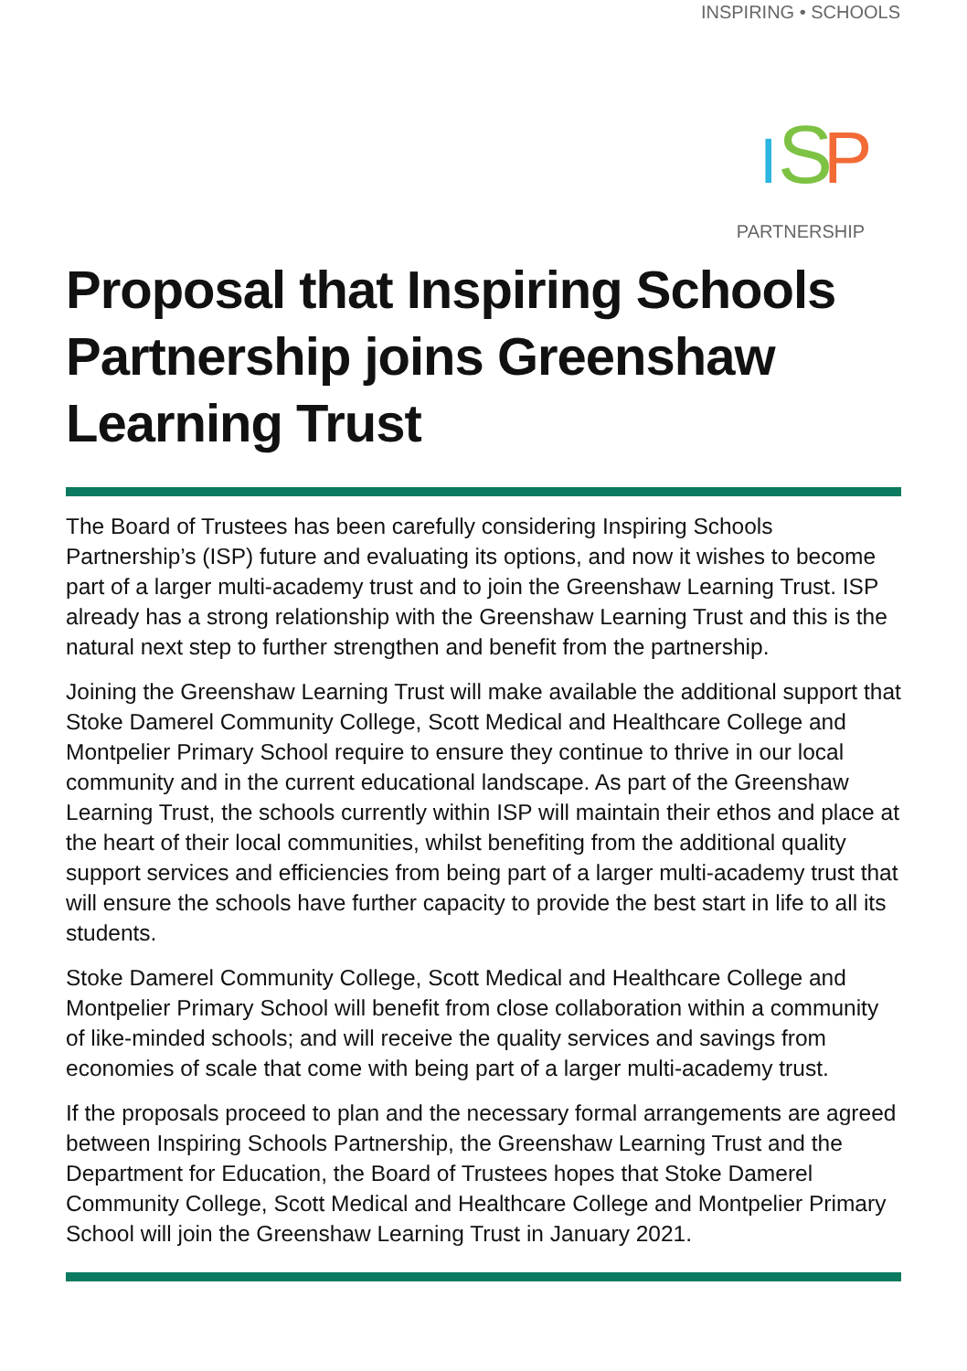INSPIRING • SCHOOLS
I
S
P
PARTNERSHIP
Proposal that Inspiring Schools Partnership joins Greenshaw Learning Trust
The Board of Trustees has been carefully considering Inspiring Schools Partnership’s (ISP) future and evaluating its options, and now it wishes to become part of a larger multi-academy trust and to join the Greenshaw Learning Trust. ISP already has a strong relationship with the Greenshaw Learning Trust and this is the natural next step to further strengthen and benefit from the partnership.
Joining the Greenshaw Learning Trust will make available the additional support that Stoke Damerel Community College, Scott Medical and Healthcare College and Montpelier Primary School require to ensure they continue to thrive in our local community and in the current educational landscape. As part of the Greenshaw Learning Trust, the schools currently within ISP will maintain their ethos and place at the heart of their local communities, whilst benefiting from the additional quality support services and efficiencies from being part of a larger multi-academy trust that will ensure the schools have further capacity to provide the best start in life to all its students.
Stoke Damerel Community College, Scott Medical and Healthcare College and Montpelier Primary School will benefit from close collaboration within a community of like-minded schools; and will receive the quality services and savings from economies of scale that come with being part of a larger multi-academy trust.
If the proposals proceed to plan and the necessary formal arrangements are agreed between Inspiring Schools Partnership, the Greenshaw Learning Trust and the Department for Education, the Board of Trustees hopes that Stoke Damerel Community College, Scott Medical and Healthcare College and Montpelier Primary School will join the Greenshaw Learning Trust in January 2021.